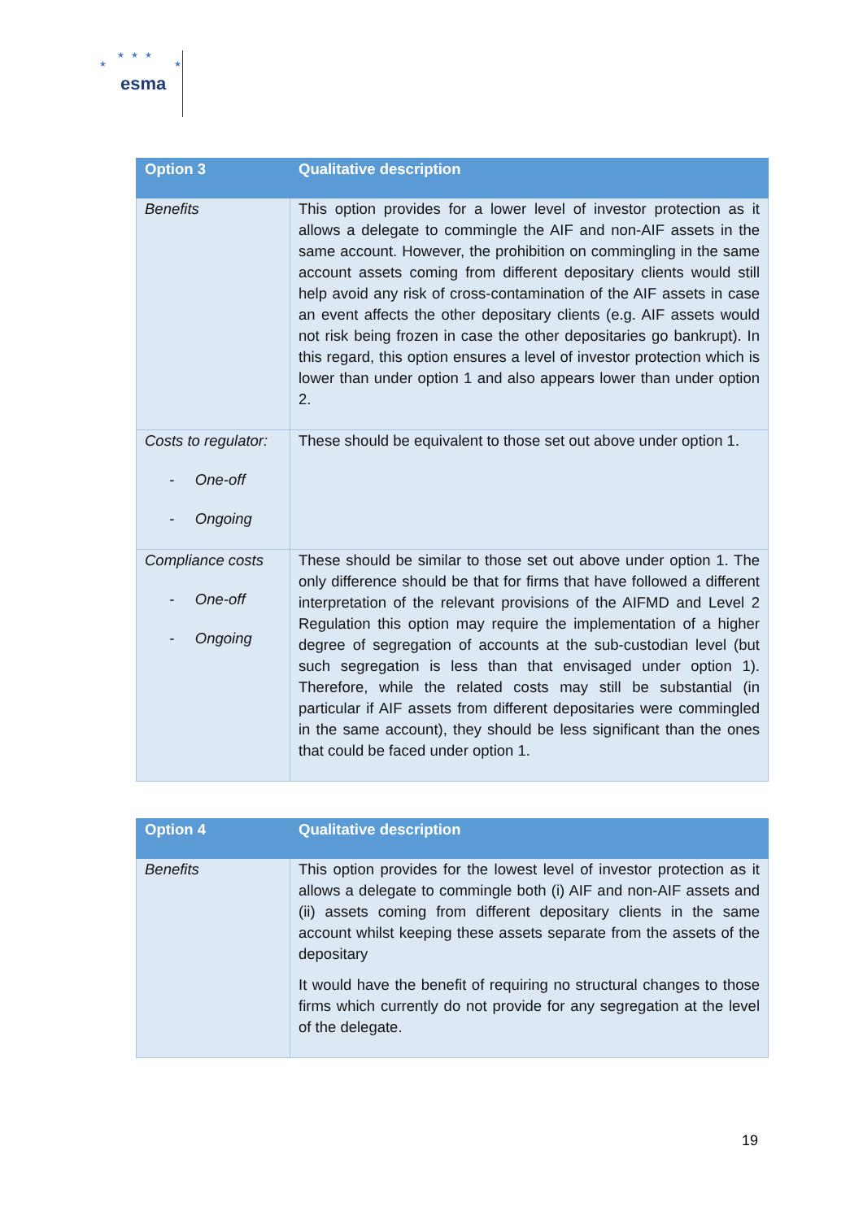★★★
★ ★
esma
| Option 3 | Qualitative description |
| --- | --- |
| Benefits | This option provides for a lower level of investor protection as it allows a delegate to commingle the AIF and non-AIF assets in the same account. However, the prohibition on commingling in the same account assets coming from different depositary clients would still help avoid any risk of cross-contamination of the AIF assets in case an event affects the other depositary clients (e.g. AIF assets would not risk being frozen in case the other depositaries go bankrupt). In this regard, this option ensures a level of investor protection which is lower than under option 1 and also appears lower than under option 2. |
| Costs to regulator: - One-off - Ongoing | These should be equivalent to those set out above under option 1. |
| Compliance costs - One-off - Ongoing | These should be similar to those set out above under option 1. The only difference should be that for firms that have followed a different interpretation of the relevant provisions of the AIFMD and Level 2 Regulation this option may require the implementation of a higher degree of segregation of accounts at the sub-custodian level (but such segregation is less than that envisaged under option 1). Therefore, while the related costs may still be substantial (in particular if AIF assets from different depositaries were commingled in the same account), they should be less significant than the ones that could be faced under option 1. |
| Option 4 | Qualitative description |
| --- | --- |
| Benefits | This option provides for the lowest level of investor protection as it allows a delegate to commingle both (i) AIF and non-AIF assets and (ii) assets coming from different depositary clients in the same account whilst keeping these assets separate from the assets of the depositary It would have the benefit of requiring no structural changes to those firms which currently do not provide for any segregation at the level of the delegate. |
19